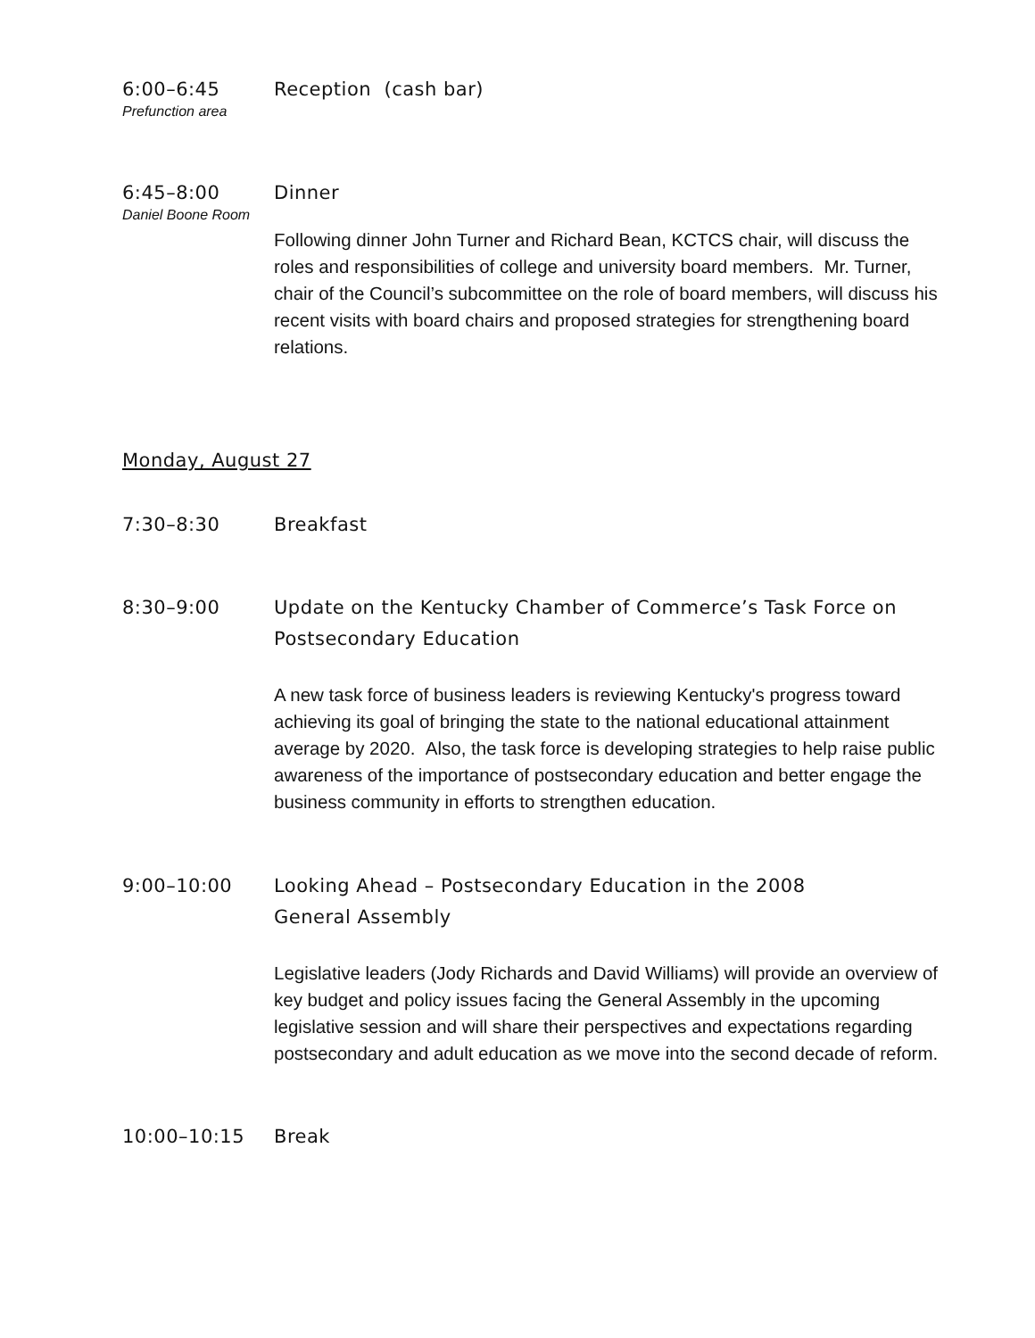6:00–6:45 Reception (cash bar)
Prefunction area
6:45–8:00 Dinner
Daniel Boone Room
Following dinner John Turner and Richard Bean, KCTCS chair, will discuss the roles and responsibilities of college and university board members. Mr. Turner, chair of the Council’s subcommittee on the role of board members, will discuss his recent visits with board chairs and proposed strategies for strengthening board relations.
Monday, August 27
7:30–8:30 Breakfast
8:30–9:00 Update on the Kentucky Chamber of Commerce’s Task Force on Postsecondary Education
A new task force of business leaders is reviewing Kentucky's progress toward achieving its goal of bringing the state to the national educational attainment average by 2020. Also, the task force is developing strategies to help raise public awareness of the importance of postsecondary education and better engage the business community in efforts to strengthen education.
9:00–10:00 Looking Ahead – Postsecondary Education in the 2008
General Assembly
Legislative leaders (Jody Richards and David Williams) will provide an overview of key budget and policy issues facing the General Assembly in the upcoming legislative session and will share their perspectives and expectations regarding postsecondary and adult education as we move into the second decade of reform.
10:00–10:15 Break